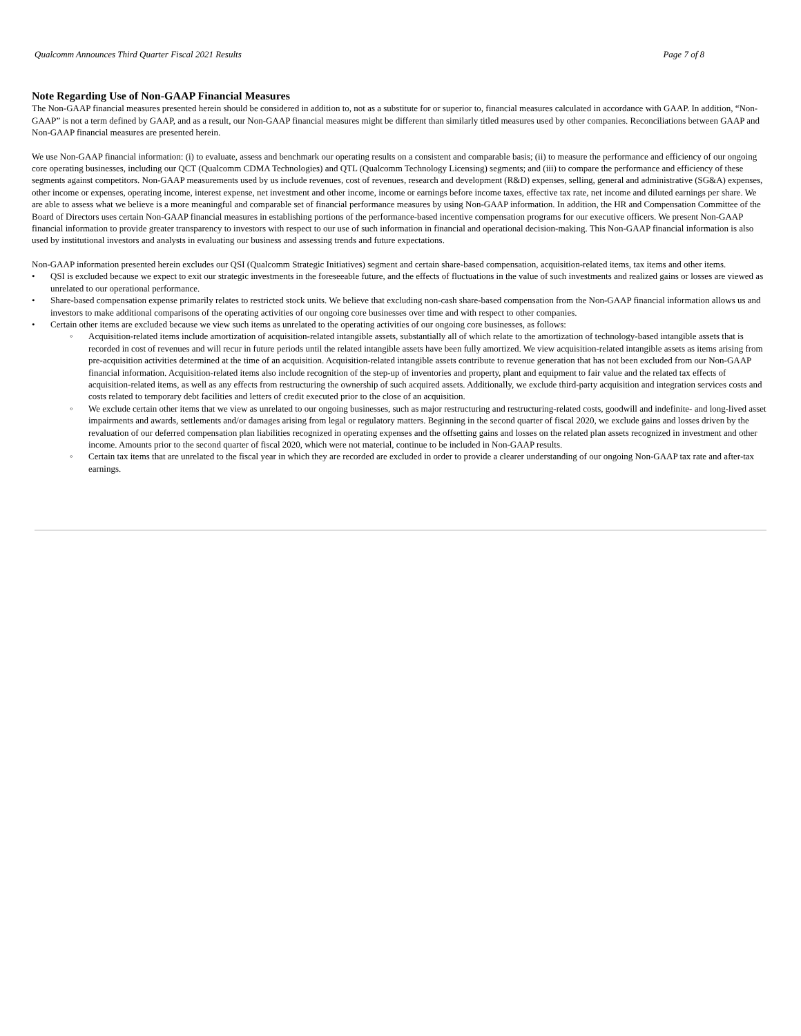Qualcomm Announces Third Quarter Fiscal 2021 Results Page 7 of 8
Note Regarding Use of Non-GAAP Financial Measures
The Non-GAAP financial measures presented herein should be considered in addition to, not as a substitute for or superior to, financial measures calculated in accordance with GAAP. In addition, “Non-GAAP” is not a term defined by GAAP, and as a result, our Non-GAAP financial measures might be different than similarly titled measures used by other companies. Reconciliations between GAAP and Non-GAAP financial measures are presented herein.
We use Non-GAAP financial information: (i) to evaluate, assess and benchmark our operating results on a consistent and comparable basis; (ii) to measure the performance and efficiency of our ongoing core operating businesses, including our QCT (Qualcomm CDMA Technologies) and QTL (Qualcomm Technology Licensing) segments; and (iii) to compare the performance and efficiency of these segments against competitors. Non-GAAP measurements used by us include revenues, cost of revenues, research and development (R&D) expenses, selling, general and administrative (SG&A) expenses, other income or expenses, operating income, interest expense, net investment and other income, income or earnings before income taxes, effective tax rate, net income and diluted earnings per share. We are able to assess what we believe is a more meaningful and comparable set of financial performance measures by using Non-GAAP information. In addition, the HR and Compensation Committee of the Board of Directors uses certain Non-GAAP financial measures in establishing portions of the performance-based incentive compensation programs for our executive officers. We present Non-GAAP financial information to provide greater transparency to investors with respect to our use of such information in financial and operational decision-making. This Non-GAAP financial information is also used by institutional investors and analysts in evaluating our business and assessing trends and future expectations.
Non-GAAP information presented herein excludes our QSI (Qualcomm Strategic Initiatives) segment and certain share-based compensation, acquisition-related items, tax items and other items.
• QSI is excluded because we expect to exit our strategic investments in the foreseeable future, and the effects of fluctuations in the value of such investments and realized gains or losses are viewed as unrelated to our operational performance.
• Share-based compensation expense primarily relates to restricted stock units. We believe that excluding non-cash share-based compensation from the Non-GAAP financial information allows us and investors to make additional comparisons of the operating activities of our ongoing core businesses over time and with respect to other companies.
• Certain other items are excluded because we view such items as unrelated to the operating activities of our ongoing core businesses, as follows:
◦ Acquisition-related items include amortization of acquisition-related intangible assets, substantially all of which relate to the amortization of technology-based intangible assets that is recorded in cost of revenues and will recur in future periods until the related intangible assets have been fully amortized. We view acquisition-related intangible assets as items arising from pre-acquisition activities determined at the time of an acquisition. Acquisition-related intangible assets contribute to revenue generation that has not been excluded from our Non-GAAP financial information. Acquisition-related items also include recognition of the step-up of inventories and property, plant and equipment to fair value and the related tax effects of acquisition-related items, as well as any effects from restructuring the ownership of such acquired assets. Additionally, we exclude third-party acquisition and integration services costs and costs related to temporary debt facilities and letters of credit executed prior to the close of an acquisition.
◦ We exclude certain other items that we view as unrelated to our ongoing businesses, such as major restructuring and restructuring-related costs, goodwill and indefinite- and long-lived asset impairments and awards, settlements and/or damages arising from legal or regulatory matters. Beginning in the second quarter of fiscal 2020, we exclude gains and losses driven by the revaluation of our deferred compensation plan liabilities recognized in operating expenses and the offsetting gains and losses on the related plan assets recognized in investment and other income. Amounts prior to the second quarter of fiscal 2020, which were not material, continue to be included in Non-GAAP results.
◦ Certain tax items that are unrelated to the fiscal year in which they are recorded are excluded in order to provide a clearer understanding of our ongoing Non-GAAP tax rate and after-tax earnings.